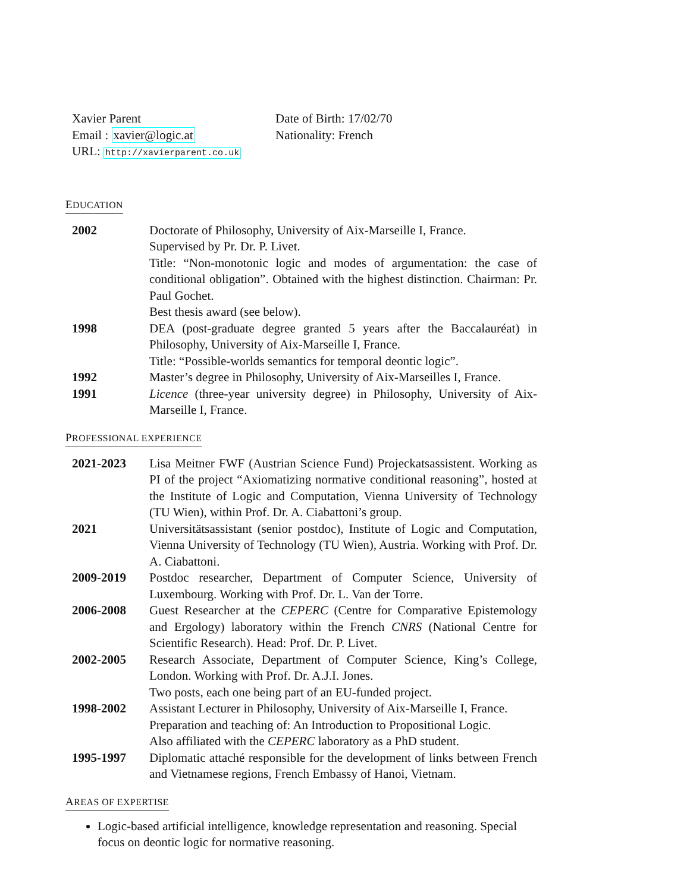Xavier Parent
Email : xavier@logic.at
URL: http://xavierparent.co.uk
Date of Birth: 17/02/70
Nationality: French
EDUCATION
| 2002 | Doctorate of Philosophy, University of Aix-Marseille I, France. Supervised by Pr. Dr. P. Livet. Title: “Non-monotonic logic and modes of argumentation: the case of conditional obligation”. Obtained with the highest distinction. Chairman: Pr. Paul Gochet. Best thesis award (see below). |
| 1998 | DEA (post-graduate degree granted 5 years after the Baccalauréat) in Philosophy, University of Aix-Marseille I, France. Title: “Possible-worlds semantics for temporal deontic logic”. |
| 1992 | Master’s degree in Philosophy, University of Aix-Marseilles I, France. |
| 1991 | Licence (three-year university degree) in Philosophy, University of Aix-Marseille I, France. |
PROFESSIONAL EXPERIENCE
| 2021-2023 | Lisa Meitner FWF (Austrian Science Fund) Projeckatsassistent. Working as PI of the project “Axiomatizing normative conditional reasoning”, hosted at the Institute of Logic and Computation, Vienna University of Technology (TU Wien), within Prof. Dr. A. Ciabattoni’s group. |
| 2021 | Universitätsassistant (senior postdoc), Institute of Logic and Computation, Vienna University of Technology (TU Wien), Austria. Working with Prof. Dr. A. Ciabattoni. |
| 2009-2019 | Postdoc researcher, Department of Computer Science, University of Luxembourg. Working with Prof. Dr. L. Van der Torre. |
| 2006-2008 | Guest Researcher at the CEPERC (Centre for Comparative Epistemology and Ergology) laboratory within the French CNRS (National Centre for Scientific Research). Head: Prof. Dr. P. Livet. |
| 2002-2005 | Research Associate, Department of Computer Science, King’s College, London. Working with Prof. Dr. A.J.I. Jones. Two posts, each one being part of an EU-funded project. |
| 1998-2002 | Assistant Lecturer in Philosophy, University of Aix-Marseille I, France. Preparation and teaching of: An Introduction to Propositional Logic. Also affiliated with the CEPERC laboratory as a PhD student. |
| 1995-1997 | Diplomatic attaché responsible for the development of links between French and Vietnamese regions, French Embassy of Hanoi, Vietnam. |
AREAS OF EXPERTISE
Logic-based artificial intelligence, knowledge representation and reasoning. Special focus on deontic logic for normative reasoning.